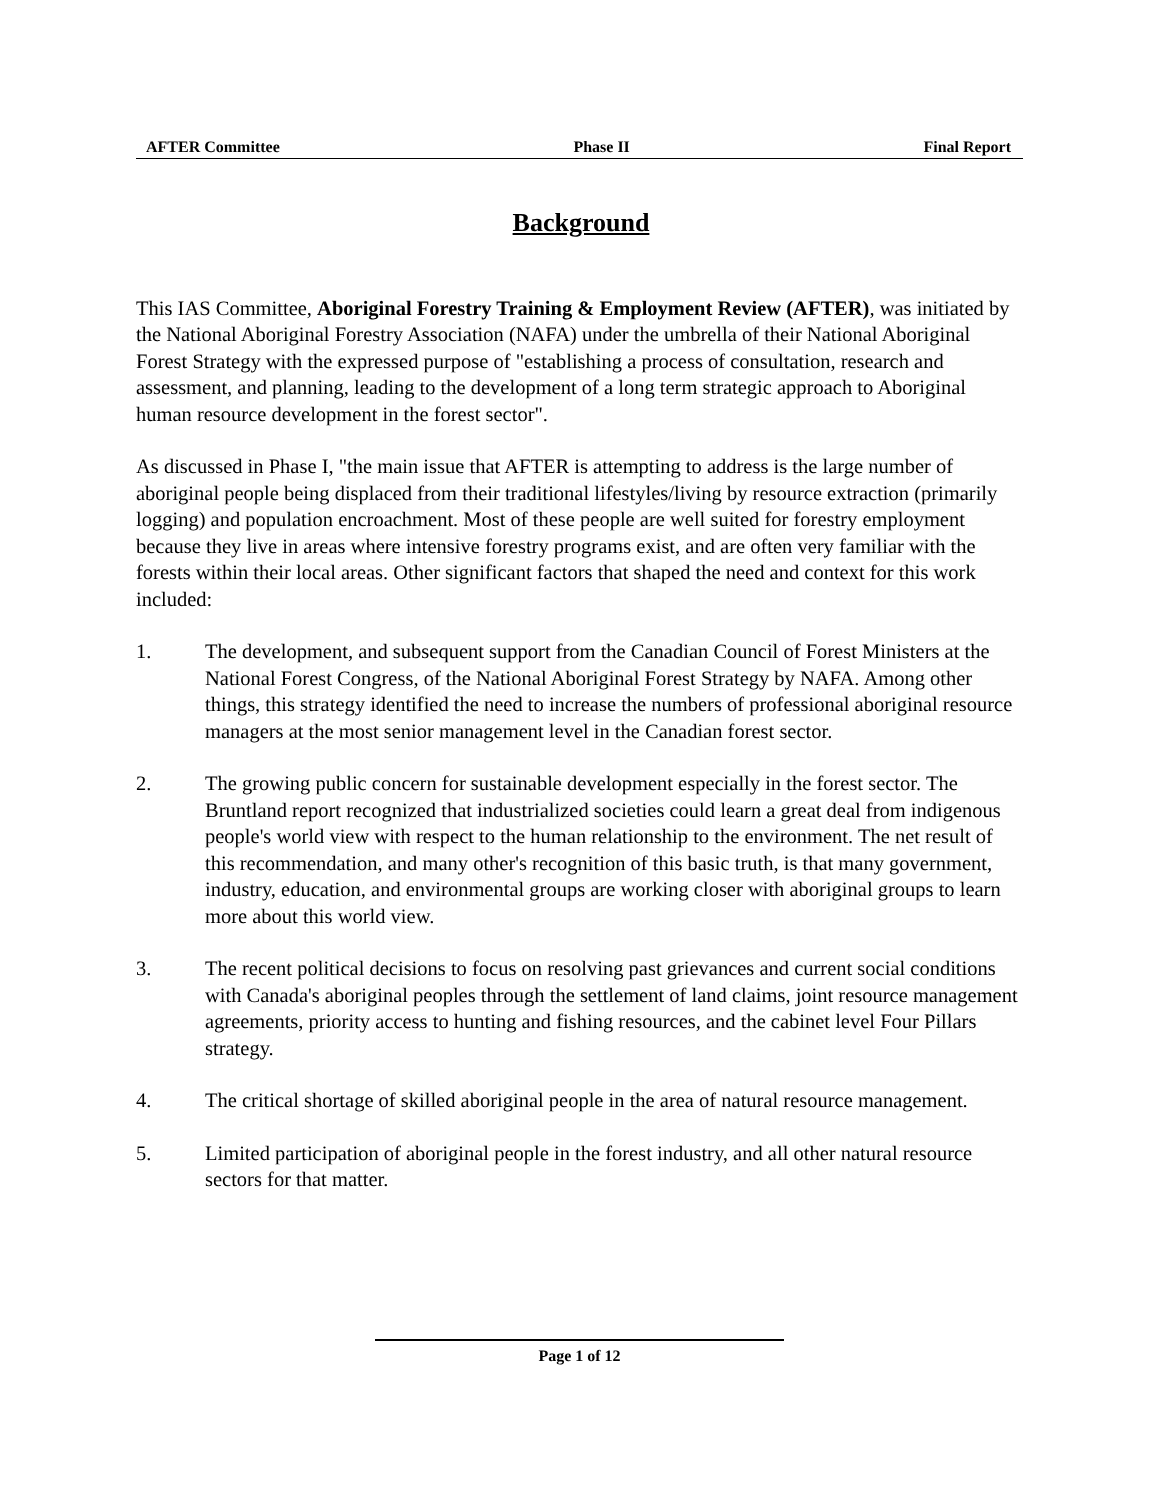AFTER Committee Phase II Final Report
Background
This IAS Committee, Aboriginal Forestry Training & Employment Review (AFTER), was initiated by the National Aboriginal Forestry Association (NAFA) under the umbrella of their National Aboriginal Forest Strategy with the expressed purpose of "establishing a process of consultation, research and assessment, and planning, leading to the development of a long term strategic approach to Aboriginal human resource development in the forest sector".
As discussed in Phase I, "the main issue that AFTER is attempting to address is the large number of aboriginal people being displaced from their traditional lifestyles/living by resource extraction (primarily logging) and population encroachment. Most of these people are well suited for forestry employment because they live in areas where intensive forestry programs exist, and are often very familiar with the forests within their local areas. Other significant factors that shaped the need and context for this work included:
1. The development, and subsequent support from the Canadian Council of Forest Ministers at the National Forest Congress, of the National Aboriginal Forest Strategy by NAFA. Among other things, this strategy identified the need to increase the numbers of professional aboriginal resource managers at the most senior management level in the Canadian forest sector.
2. The growing public concern for sustainable development especially in the forest sector. The Bruntland report recognized that industrialized societies could learn a great deal from indigenous people's world view with respect to the human relationship to the environment. The net result of this recommendation, and many other's recognition of this basic truth, is that many government, industry, education, and environmental groups are working closer with aboriginal groups to learn more about this world view.
3. The recent political decisions to focus on resolving past grievances and current social conditions with Canada's aboriginal peoples through the settlement of land claims, joint resource management agreements, priority access to hunting and fishing resources, and the cabinet level Four Pillars strategy.
4. The critical shortage of skilled aboriginal people in the area of natural resource management.
5. Limited participation of aboriginal people in the forest industry, and all other natural resource sectors for that matter.
Page 1 of 12